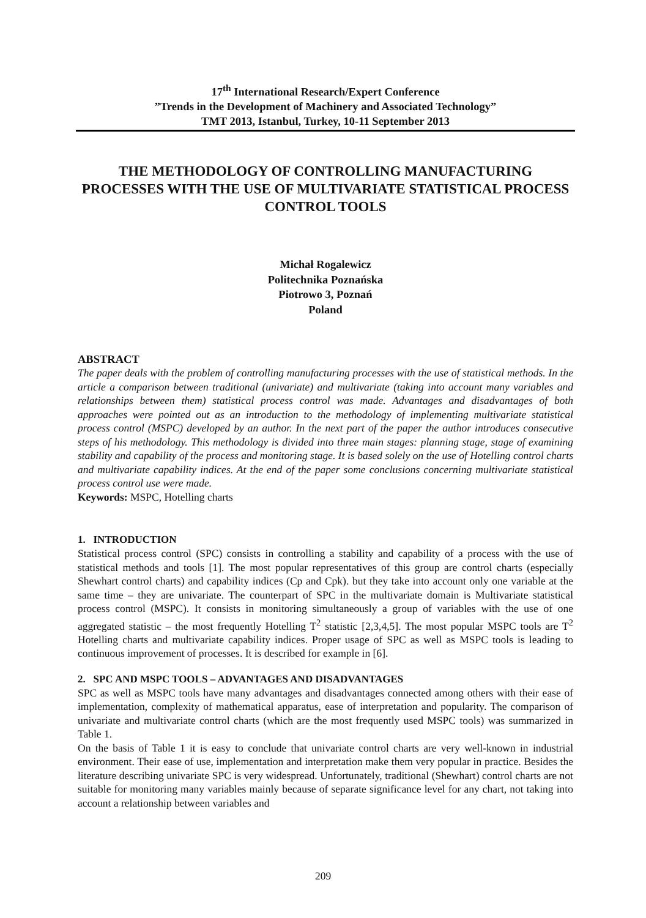17<sup>th</sup> International Research/Expert Conference
”Trends in the Development of Machinery and Associated Technology”
TMT 2013, Istanbul, Turkey, 10-11 September 2013
THE METHODOLOGY OF CONTROLLING MANUFACTURING PROCESSES WITH THE USE OF MULTIVARIATE STATISTICAL PROCESS CONTROL TOOLS
Michał Rogalewicz
Politechnika Poznańska
Piotrowo 3, Poznań
Poland
ABSTRACT
The paper deals with the problem of controlling manufacturing processes with the use of statistical methods. In the article a comparison between traditional (univariate) and multivariate (taking into account many variables and relationships between them) statistical process control was made. Advantages and disadvantages of both approaches were pointed out as an introduction to the methodology of implementing multivariate statistical process control (MSPC) developed by an author. In the next part of the paper the author introduces consecutive steps of his methodology. This methodology is divided into three main stages: planning stage, stage of examining stability and capability of the process and monitoring stage. It is based solely on the use of Hotelling control charts and multivariate capability indices. At the end of the paper some conclusions concerning multivariate statistical process control use were made.
Keywords: MSPC, Hotelling charts
1. INTRODUCTION
Statistical process control (SPC) consists in controlling a stability and capability of a process with the use of statistical methods and tools [1]. The most popular representatives of this group are control charts (especially Shewhart control charts) and capability indices (Cp and Cpk). but they take into account only one variable at the same time – they are univariate. The counterpart of SPC in the multivariate domain is Multivariate statistical process control (MSPC). It consists in monitoring simultaneously a group of variables with the use of one aggregated statistic – the most frequently Hotelling T<sup>2</sup> statistic [2,3,4,5]. The most popular MSPC tools are T<sup>2</sup> Hotelling charts and multivariate capability indices. Proper usage of SPC as well as MSPC tools is leading to continuous improvement of processes. It is described for example in [6].
2. SPC AND MSPC TOOLS – ADVANTAGES AND DISADVANTAGES
SPC as well as MSPC tools have many advantages and disadvantages connected among others with their ease of implementation, complexity of mathematical apparatus, ease of interpretation and popularity. The comparison of univariate and multivariate control charts (which are the most frequently used MSPC tools) was summarized in Table 1.
On the basis of Table 1 it is easy to conclude that univariate control charts are very well-known in industrial environment. Their ease of use, implementation and interpretation make them very popular in practice. Besides the literature describing univariate SPC is very widespread. Unfortunately, traditional (Shewhart) control charts are not suitable for monitoring many variables mainly because of separate significance level for any chart, not taking into account a relationship between variables and
209